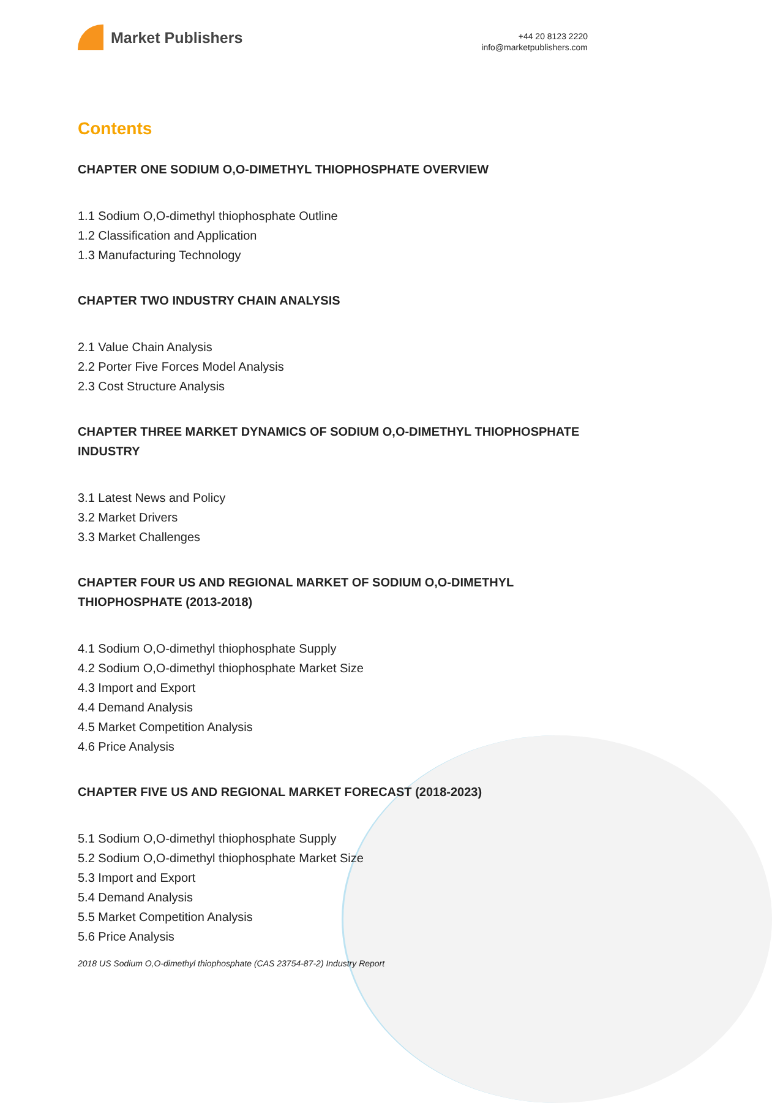Market Publishers
+44 20 8123 2220
info@marketpublishers.com
Contents
CHAPTER ONE SODIUM O,O-DIMETHYL THIOPHOSPHATE OVERVIEW
1.1 Sodium O,O-dimethyl thiophosphate Outline
1.2 Classification and Application
1.3 Manufacturing Technology
CHAPTER TWO INDUSTRY CHAIN ANALYSIS
2.1 Value Chain Analysis
2.2 Porter Five Forces Model Analysis
2.3 Cost Structure Analysis
CHAPTER THREE MARKET DYNAMICS OF SODIUM O,O-DIMETHYL THIOPHOSPHATE INDUSTRY
3.1 Latest News and Policy
3.2 Market Drivers
3.3 Market Challenges
CHAPTER FOUR US AND REGIONAL MARKET OF SODIUM O,O-DIMETHYL THIOPHOSPHATE (2013-2018)
4.1 Sodium O,O-dimethyl thiophosphate Supply
4.2 Sodium O,O-dimethyl thiophosphate Market Size
4.3 Import and Export
4.4 Demand Analysis
4.5 Market Competition Analysis
4.6 Price Analysis
CHAPTER FIVE US AND REGIONAL MARKET FORECAST (2018-2023)
5.1 Sodium O,O-dimethyl thiophosphate Supply
5.2 Sodium O,O-dimethyl thiophosphate Market Size
5.3 Import and Export
5.4 Demand Analysis
5.5 Market Competition Analysis
5.6 Price Analysis
2018 US Sodium O,O-dimethyl thiophosphate (CAS 23754-87-2) Industry Report